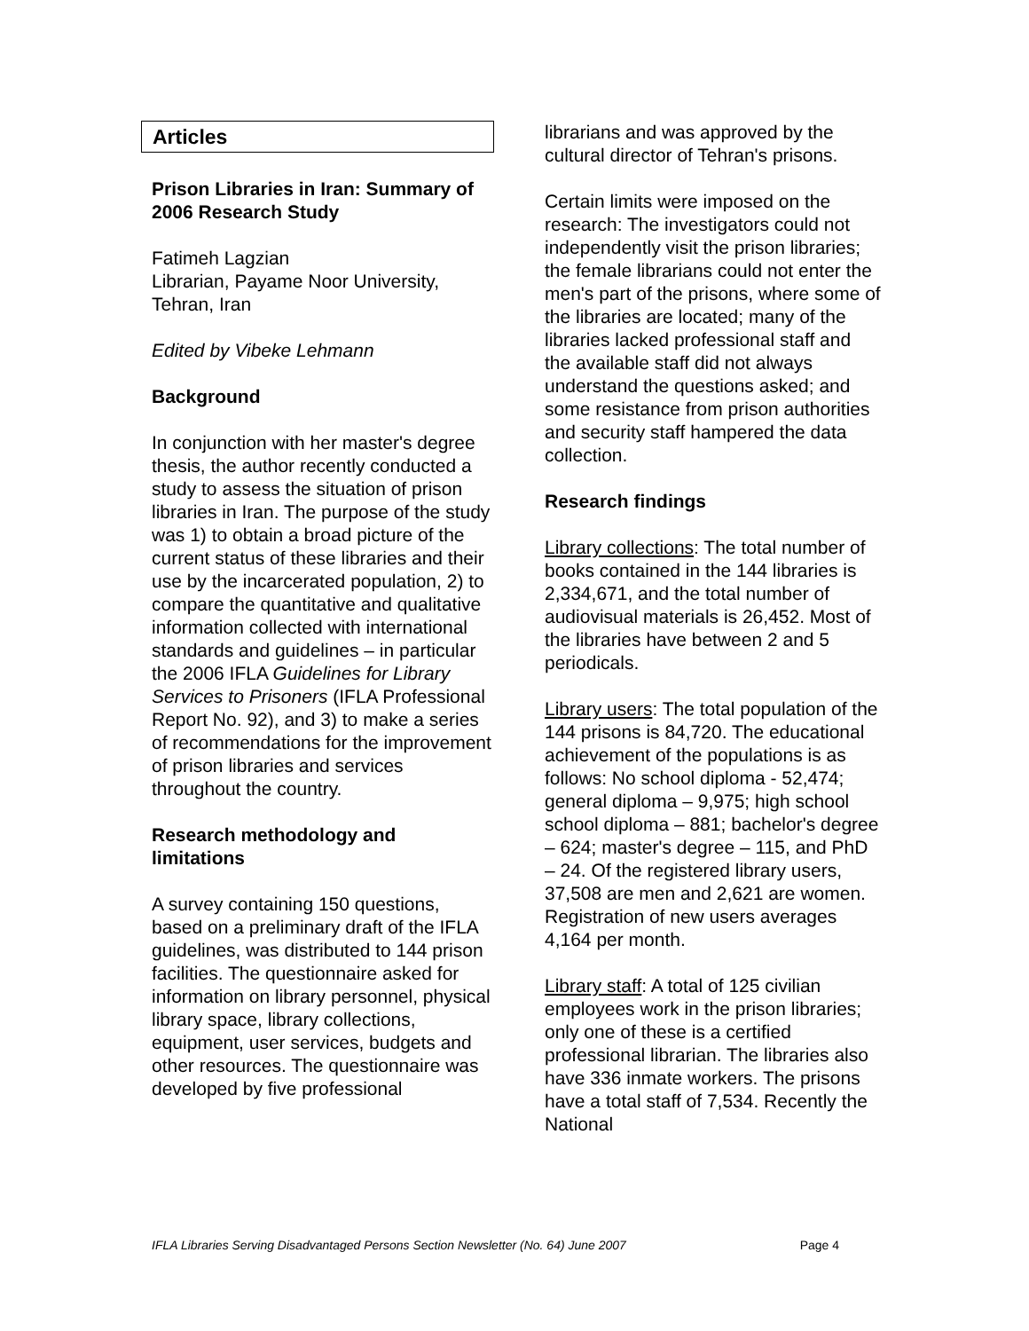Articles
Prison Libraries in Iran: Summary of 2006 Research Study
Fatimeh Lagzian
Librarian, Payame Noor University, Tehran, Iran
Edited by Vibeke Lehmann
Background
In conjunction with her master's degree thesis, the author recently conducted a study to assess the situation of prison libraries in Iran. The purpose of the study was 1) to obtain a broad picture of the current status of these libraries and their use by the incarcerated population, 2) to compare the quantitative and qualitative information collected with international standards and guidelines – in particular the 2006 IFLA Guidelines for Library Services to Prisoners (IFLA Professional Report No. 92), and 3) to make a series of recommendations for the improvement of prison libraries and services throughout the country.
Research methodology and limitations
A survey containing 150 questions, based on a preliminary draft of the IFLA guidelines, was distributed to 144 prison facilities. The questionnaire asked for information on library personnel, physical library space, library collections, equipment, user services, budgets and other resources. The questionnaire was developed by five professional
librarians and was approved by the cultural director of Tehran's prisons.
Certain limits were imposed on the research: The investigators could not independently visit the prison libraries; the female librarians could not enter the men's part of the prisons, where some of the libraries are located; many of the libraries lacked professional staff and the available staff did not always understand the questions asked; and some resistance from prison authorities and security staff hampered the data collection.
Research findings
Library collections: The total number of books contained in the 144 libraries is 2,334,671, and the total number of audiovisual materials is 26,452. Most of the libraries have between 2 and 5 periodicals.
Library users: The total population of the 144 prisons is 84,720. The educational achievement of the populations is as follows: No school diploma - 52,474; general diploma – 9,975; high school school diploma – 881; bachelor's degree – 624; master's degree – 115, and PhD – 24. Of the registered library users, 37,508 are men and 2,621 are women. Registration of new users averages 4,164 per month.
Library staff: A total of 125 civilian employees work in the prison libraries; only one of these is a certified professional librarian. The libraries also have 336 inmate workers. The prisons have a total staff of 7,534. Recently the National
IFLA Libraries Serving Disadvantaged Persons Section Newsletter (No. 64) June 2007 Page 4